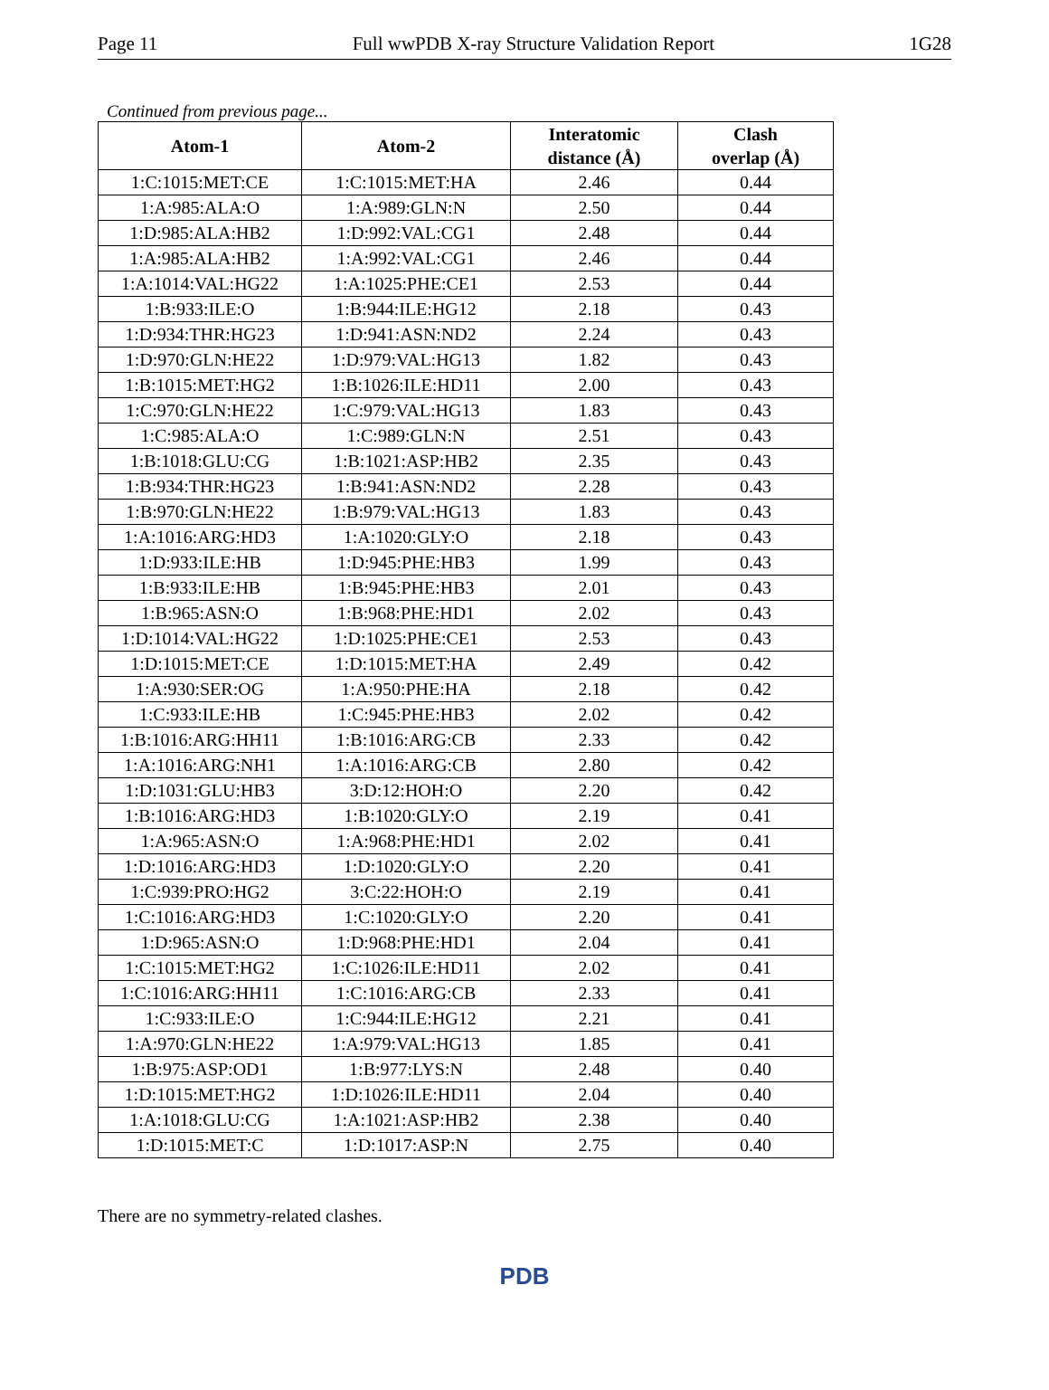Page 11 Full wwPDB X-ray Structure Validation Report 1G28
Continued from previous page...
| Atom-1 | Atom-2 | Interatomic distance (Å) | Clash overlap (Å) |
| --- | --- | --- | --- |
| 1:C:1015:MET:CE | 1:C:1015:MET:HA | 2.46 | 0.44 |
| 1:A:985:ALA:O | 1:A:989:GLN:N | 2.50 | 0.44 |
| 1:D:985:ALA:HB2 | 1:D:992:VAL:CG1 | 2.48 | 0.44 |
| 1:A:985:ALA:HB2 | 1:A:992:VAL:CG1 | 2.46 | 0.44 |
| 1:A:1014:VAL:HG22 | 1:A:1025:PHE:CE1 | 2.53 | 0.44 |
| 1:B:933:ILE:O | 1:B:944:ILE:HG12 | 2.18 | 0.43 |
| 1:D:934:THR:HG23 | 1:D:941:ASN:ND2 | 2.24 | 0.43 |
| 1:D:970:GLN:HE22 | 1:D:979:VAL:HG13 | 1.82 | 0.43 |
| 1:B:1015:MET:HG2 | 1:B:1026:ILE:HD11 | 2.00 | 0.43 |
| 1:C:970:GLN:HE22 | 1:C:979:VAL:HG13 | 1.83 | 0.43 |
| 1:C:985:ALA:O | 1:C:989:GLN:N | 2.51 | 0.43 |
| 1:B:1018:GLU:CG | 1:B:1021:ASP:HB2 | 2.35 | 0.43 |
| 1:B:934:THR:HG23 | 1:B:941:ASN:ND2 | 2.28 | 0.43 |
| 1:B:970:GLN:HE22 | 1:B:979:VAL:HG13 | 1.83 | 0.43 |
| 1:A:1016:ARG:HD3 | 1:A:1020:GLY:O | 2.18 | 0.43 |
| 1:D:933:ILE:HB | 1:D:945:PHE:HB3 | 1.99 | 0.43 |
| 1:B:933:ILE:HB | 1:B:945:PHE:HB3 | 2.01 | 0.43 |
| 1:B:965:ASN:O | 1:B:968:PHE:HD1 | 2.02 | 0.43 |
| 1:D:1014:VAL:HG22 | 1:D:1025:PHE:CE1 | 2.53 | 0.43 |
| 1:D:1015:MET:CE | 1:D:1015:MET:HA | 2.49 | 0.42 |
| 1:A:930:SER:OG | 1:A:950:PHE:HA | 2.18 | 0.42 |
| 1:C:933:ILE:HB | 1:C:945:PHE:HB3 | 2.02 | 0.42 |
| 1:B:1016:ARG:HH11 | 1:B:1016:ARG:CB | 2.33 | 0.42 |
| 1:A:1016:ARG:NH1 | 1:A:1016:ARG:CB | 2.80 | 0.42 |
| 1:D:1031:GLU:HB3 | 3:D:12:HOH:O | 2.20 | 0.42 |
| 1:B:1016:ARG:HD3 | 1:B:1020:GLY:O | 2.19 | 0.41 |
| 1:A:965:ASN:O | 1:A:968:PHE:HD1 | 2.02 | 0.41 |
| 1:D:1016:ARG:HD3 | 1:D:1020:GLY:O | 2.20 | 0.41 |
| 1:C:939:PRO:HG2 | 3:C:22:HOH:O | 2.19 | 0.41 |
| 1:C:1016:ARG:HD3 | 1:C:1020:GLY:O | 2.20 | 0.41 |
| 1:D:965:ASN:O | 1:D:968:PHE:HD1 | 2.04 | 0.41 |
| 1:C:1015:MET:HG2 | 1:C:1026:ILE:HD11 | 2.02 | 0.41 |
| 1:C:1016:ARG:HH11 | 1:C:1016:ARG:CB | 2.33 | 0.41 |
| 1:C:933:ILE:O | 1:C:944:ILE:HG12 | 2.21 | 0.41 |
| 1:A:970:GLN:HE22 | 1:A:979:VAL:HG13 | 1.85 | 0.41 |
| 1:B:975:ASP:OD1 | 1:B:977:LYS:N | 2.48 | 0.40 |
| 1:D:1015:MET:HG2 | 1:D:1026:ILE:HD11 | 2.04 | 0.40 |
| 1:A:1018:GLU:CG | 1:A:1021:ASP:HB2 | 2.38 | 0.40 |
| 1:D:1015:MET:C | 1:D:1017:ASP:N | 2.75 | 0.40 |
There are no symmetry-related clashes.
PDB